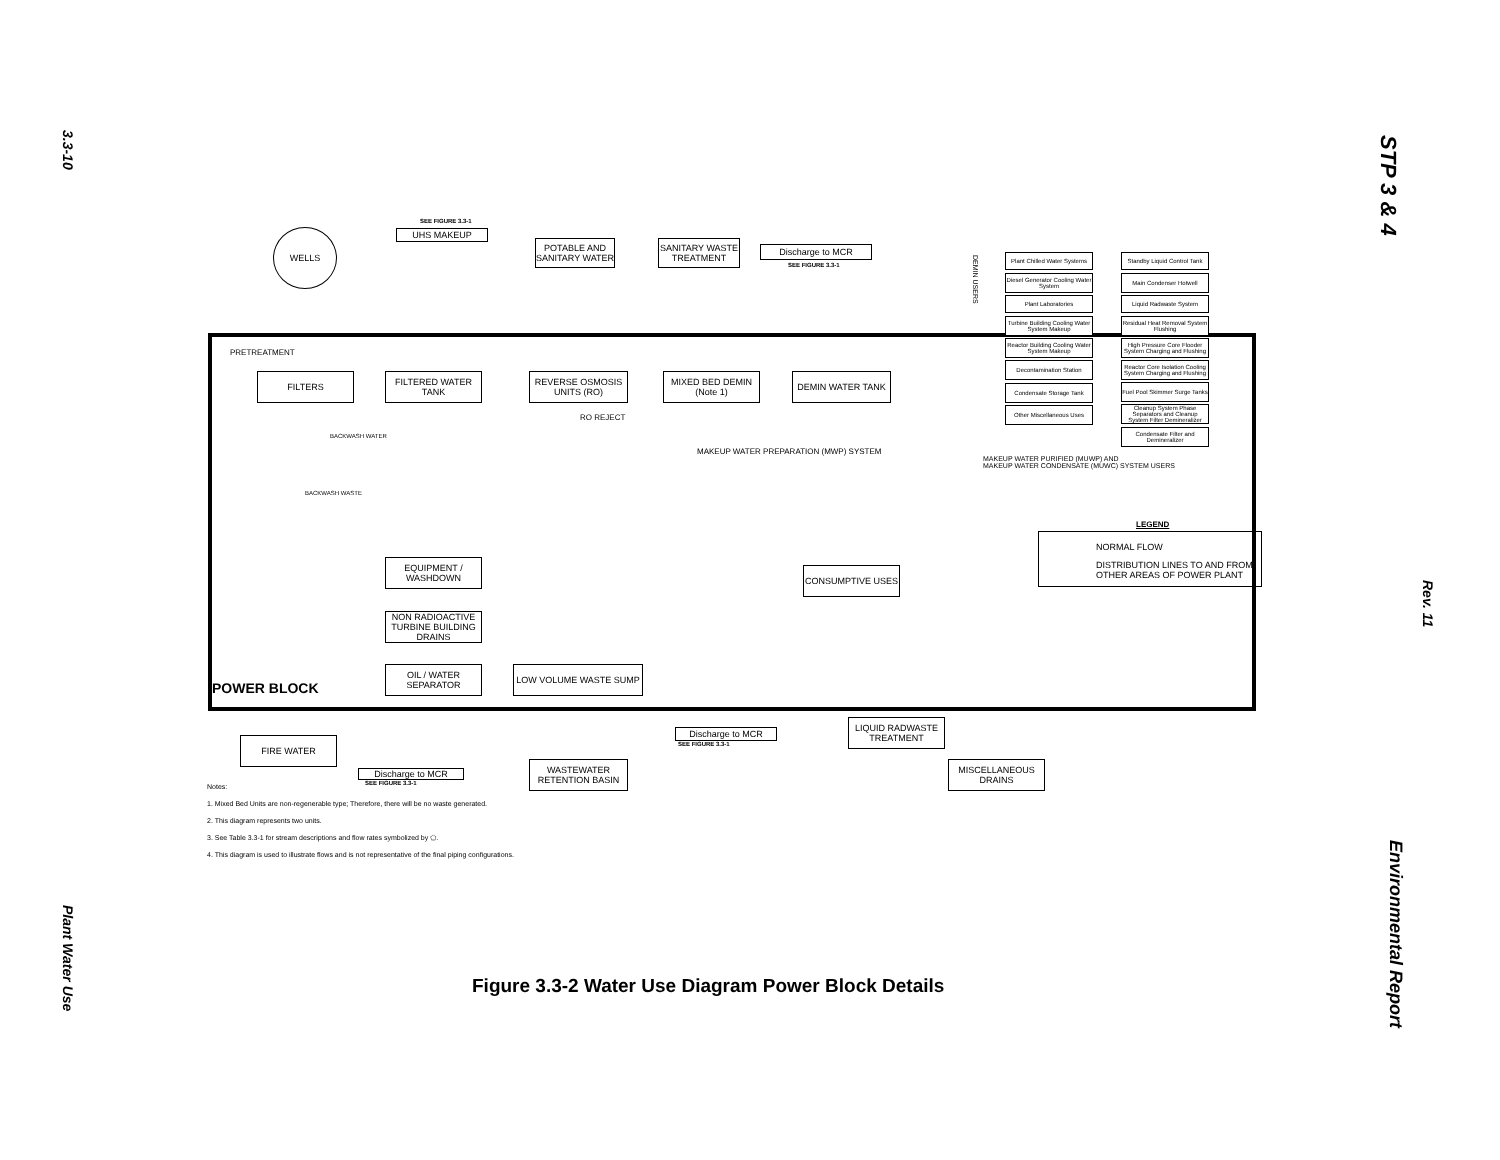3.3-10
Plant Water Use
STP 3 & 4
Rev. 11
Environmental Report
WELLS
SEE FIGURE 3.3-1
UHS MAKEUP
POTABLE AND SANITARY WATER
SANITARY WASTE TREATMENT
Discharge to MCR
SEE FIGURE 3.3-1
PRETREATMENT
FILTERS
FILTERED WATER TANK
REVERSE OSMOSIS UNITS (RO)
MIXED BED DEMIN (Note 1)
DEMIN WATER TANK
RO REJECT
BACKWASH WATER
MAKEUP WATER PREPARATION (MWP) SYSTEM
BACKWASH WASTE
DEMIN USERS
Plant Chilled Water Systems
Diesel Generator Cooling Water System
Plant Laboratories
Turbine Building Cooling Water System Makeup
Reactor Building Cooling Water System Makeup
Decontamination Station
Condensate Storage Tank
Other Miscellaneous Uses
Standby Liquid Control Tank
Main Condenser Hotwell
Liquid Radwaste System
Residual Heat Removal System Flushing
High Pressure Core Flooder System Charging and Flushing
Reactor Core Isolation Cooling System Charging and Flushing
Fuel Pool Skimmer Surge Tanks
Cleanup System Phase Separators and Cleanup System Filter Demineralizer
Condensate Filter and Demineralizer
MAKEUP WATER PURIFIED (MUWP) AND
MAKEUP WATER CONDENSATE (MUWC) SYSTEM USERS
LEGEND
NORMAL FLOW
DISTRIBUTION LINES TO AND FROM
OTHER AREAS OF POWER PLANT
EQUIPMENT / WASHDOWN
CONSUMPTIVE USES
NON RADIOACTIVE TURBINE BUILDING DRAINS
OIL / WATER SEPARATOR
LOW VOLUME WASTE SUMP
POWER BLOCK
LIQUID RADWASTE TREATMENT
Discharge to MCR
SEE FIGURE 3.3-1
FIRE WATER
WASTEWATER RETENTION BASIN
MISCELLANEOUS DRAINS
Discharge to MCR
SEE FIGURE 3.3-1
Notes:
1. Mixed Bed Units are non-regenerable type; Therefore, there will be no waste generated.
2. This diagram represents two units.
3. See Table 3.3-1 for stream descriptions and flow rates symbolized by ⬠.
4. This diagram is used to illustrate flows and is not representative of the final piping configurations.
Figure 3.3-2 Water Use Diagram Power Block Details